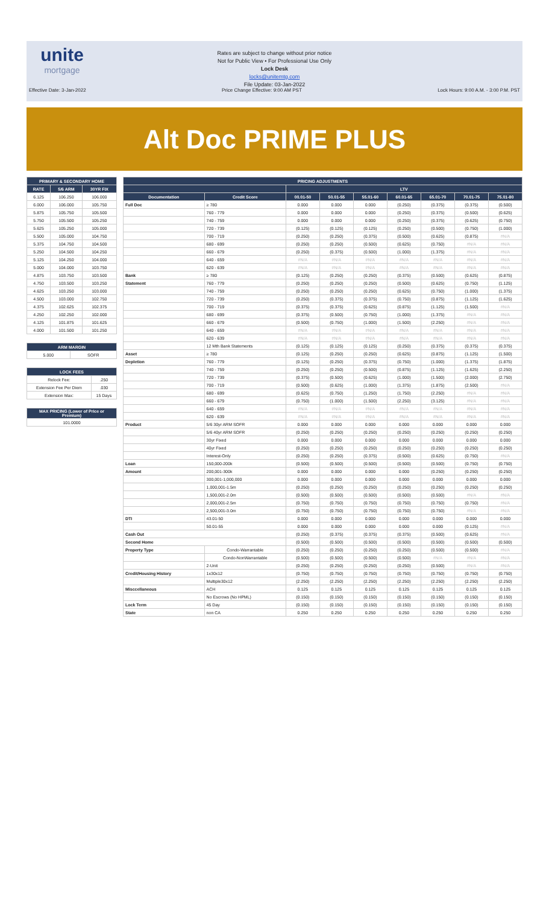unite
mortgage
Rates are subject to change without prior notice
Not for Public View • For Professional Use Only
Lock Desk
locks@unitemtg.com
File Update: 03-Jan-2022
Effective Date: 3-Jan-2022 Price Change Effective: 9:00 AM PST Lock Hours: 9:00 A.M. - 3:00 P.M. PST
Alt Doc PRIME PLUS
| PRIMARY & SECONDARY HOME | | |
| --- | --- | --- |
| RATE | 5/6 ARM | 30YR FIX |
| 6.125 | 106.250 | 106.000 |
| 6.000 | 106.000 | 105.750 |
| 5.875 | 105.750 | 105.500 |
| 5.750 | 105.500 | 105.250 |
| 5.625 | 105.250 | 105.000 |
| 5.500 | 105.000 | 104.750 |
| 5.375 | 104.750 | 104.500 |
| 5.250 | 104.500 | 104.250 |
| 5.125 | 104.250 | 104.000 |
| 5.000 | 104.000 | 103.750 |
| 4.875 | 103.750 | 103.500 |
| 4.750 | 103.500 | 103.250 |
| 4.625 | 103.250 | 103.000 |
| 4.500 | 103.000 | 102.750 |
| 4.375 | 102.625 | 102.375 |
| 4.250 | 102.250 | 102.000 |
| 4.125 | 101.875 | 101.625 |
| 4.000 | 101.500 | 101.250 |
| ARM MARGIN | |
| --- | --- |
| 5.000 | SOFR |
| LOCK FEES | |
| --- | --- |
| Relock Fee: | .250 |
| Extension Fee Per Diem | .030 |
| Extension Max: | 15 Days |
| MAX PRICING (Lower of Price or Premium) |
| --- |
| 101.0000 |
| PRICING ADJUSTMENTS | | | | | | | | |
| --- | --- | --- | --- | --- | --- | --- | --- | --- |
| | | LTV | | | | | | |
| Documentation | Credit Score | 00.01-50 | 50.01-55 | 55.01-60 | 60.01-65 | 65.01-70 | 70.01-75 | 75.01-80 |
| Full Doc | ≥ 780 | 0.000 | 0.000 | 0.000 | (0.250) | (0.375) | (0.375) | (0.500) |
| | 760 - 779 | 0.000 | 0.000 | 0.000 | (0.250) | (0.375) | (0.500) | (0.625) |
| | 740 - 759 | 0.000 | 0.000 | 0.000 | (0.250) | (0.375) | (0.625) | (0.750) |
| | 720 - 739 | (0.125) | (0.125) | (0.125) | (0.250) | (0.500) | (0.750) | (1.000) |
| | 700 - 719 | (0.250) | (0.250) | (0.375) | (0.500) | (0.625) | (0.875) | #N/A |
| | 680 - 699 | (0.250) | (0.250) | (0.500) | (0.625) | (0.750) | #N/A | #N/A |
| | 660 - 679 | (0.250) | (0.375) | (0.500) | (1.000) | (1.375) | #N/A | #N/A |
| | 640 - 659 | #N/A | #N/A | #N/A | #N/A | #N/A | #N/A | #N/A |
| | 620 - 639 | #N/A | #N/A | #N/A | #N/A | #N/A | #N/A | #N/A |
| Bank | ≥ 780 | (0.125) | (0.250) | (0.250) | (0.375) | (0.500) | (0.625) | (0.875) |
| Statement | 760 - 779 | (0.250) | (0.250) | (0.250) | (0.500) | (0.625) | (0.750) | (1.125) |
| | 740 - 759 | (0.250) | (0.250) | (0.250) | (0.625) | (0.750) | (1.000) | (1.375) |
| | 720 - 739 | (0.250) | (0.375) | (0.375) | (0.750) | (0.875) | (1.125) | (1.625) |
| | 700 - 719 | (0.375) | (0.375) | (0.625) | (0.875) | (1.125) | (1.500) | #N/A |
| | 680 - 699 | (0.375) | (0.500) | (0.750) | (1.000) | (1.375) | #N/A | #N/A |
| | 660 - 679 | (0.500) | (0.750) | (1.000) | (1.500) | (2.250) | #N/A | #N/A |
| | 640 - 659 | #N/A | #N/A | #N/A | #N/A | #N/A | #N/A | #N/A |
| | 620 - 639 | #N/A | #N/A | #N/A | #N/A | #N/A | #N/A | #N/A |
| | 12 Mth Bank Statements | (0.125) | (0.125) | (0.125) | (0.250) | (0.375) | (0.375) | (0.375) |
| Asset | ≥ 780 | (0.125) | (0.250) | (0.250) | (0.625) | (0.875) | (1.125) | (1.500) |
| Depletion | 760 - 779 | (0.125) | (0.250) | (0.375) | (0.750) | (1.000) | (1.375) | (1.875) |
| | 740 - 759 | (0.250) | (0.250) | (0.500) | (0.875) | (1.125) | (1.625) | (2.250) |
| | 720 - 739 | (0.375) | (0.500) | (0.625) | (1.000) | (1.500) | (2.000) | (2.750) |
| | 700 - 719 | (0.500) | (0.625) | (1.000) | (1.375) | (1.875) | (2.500) | #N/A |
| | 680 - 699 | (0.625) | (0.750) | (1.250) | (1.750) | (2.250) | #N/A | #N/A |
| | 660 - 679 | (0.750) | (1.000) | (1.500) | (2.250) | (3.125) | #N/A | #N/A |
| | 640 - 659 | #N/A | #N/A | #N/A | #N/A | #N/A | #N/A | #N/A |
| | 620 - 639 | #N/A | #N/A | #N/A | #N/A | #N/A | #N/A | #N/A |
| Product | 5/6 30yr ARM SOFR | 0.000 | 0.000 | 0.000 | 0.000 | 0.000 | 0.000 | 0.000 |
| | 5/6 40yr ARM SOFR | (0.250) | (0.250) | (0.250) | (0.250) | (0.250) | (0.250) | (0.250) |
| | 30yr Fixed | 0.000 | 0.000 | 0.000 | 0.000 | 0.000 | 0.000 | 0.000 |
| | 40yr Fixed | (0.250) | (0.250) | (0.250) | (0.250) | (0.250) | (0.250) | (0.250) |
| | Interest-Only | (0.250) | (0.250) | (0.375) | (0.500) | (0.625) | (0.750) | #N/A |
| Loan | 150,000-200k | (0.500) | (0.500) | (0.500) | (0.500) | (0.500) | (0.750) | (0.750) |
| Amount | 200,001-300k | 0.000 | 0.000 | 0.000 | 0.000 | (0.250) | (0.250) | (0.250) |
| | 300,001-1,000,000 | 0.000 | 0.000 | 0.000 | 0.000 | 0.000 | 0.000 | 0.000 |
| | 1,000,001-1.5m | (0.250) | (0.250) | (0.250) | (0.250) | (0.250) | (0.250) | (0.250) |
| | 1,500,001-2.0m | (0.500) | (0.500) | (0.500) | (0.500) | (0.500) | #N/A | #N/A |
| | 2,000,001-2.5m | (0.750) | (0.750) | (0.750) | (0.750) | (0.750) | (0.750) | #N/A |
| | 2,500,001-3.0m | (0.750) | (0.750) | (0.750) | (0.750) | (0.750) | #N/A | #N/A |
| DTI | 43.01-50 | 0.000 | 0.000 | 0.000 | 0.000 | 0.000 | 0.000 | 0.000 |
| | 50.01-55 | 0.000 | 0.000 | 0.000 | 0.000 | 0.000 | (0.125) | #N/A |
| Cash Out | | (0.250) | (0.375) | (0.375) | (0.375) | (0.500) | (0.625) | #N/A |
| Second Home | | (0.500) | (0.500) | (0.500) | (0.500) | (0.500) | (0.500) | (0.500) |
| Property Type | Condo-Warrantable | (0.250) | (0.250) | (0.250) | (0.250) | (0.500) | (0.500) | #N/A |
| | Condo-NonWarrantable | (0.500) | (0.500) | (0.500) | (0.500) | #N/A | #N/A | #N/A |
| | 2-Unit | (0.250) | (0.250) | (0.250) | (0.250) | (0.500) | #N/A | #N/A |
| Credit/Housing History | 1x30x12 | (0.750) | (0.750) | (0.750) | (0.750) | (0.750) | (0.750) | (0.750) |
| | Multiple30x12 | (2.250) | (2.250) | (2.250) | (2.250) | (2.250) | (2.250) | (2.250) |
| Misccellaneous | ACH | 0.125 | 0.125 | 0.125 | 0.125 | 0.125 | 0.125 | 0.125 |
| | No Escrows (No HPML) | (0.150) | (0.150) | (0.150) | (0.150) | (0.150) | (0.150) | (0.150) |
| Lock Term | 45 Day | (0.150) | (0.150) | (0.150) | (0.150) | (0.150) | (0.150) | (0.150) |
| State | non CA | 0.250 | 0.250 | 0.250 | 0.250 | 0.250 | 0.250 | 0.250 |